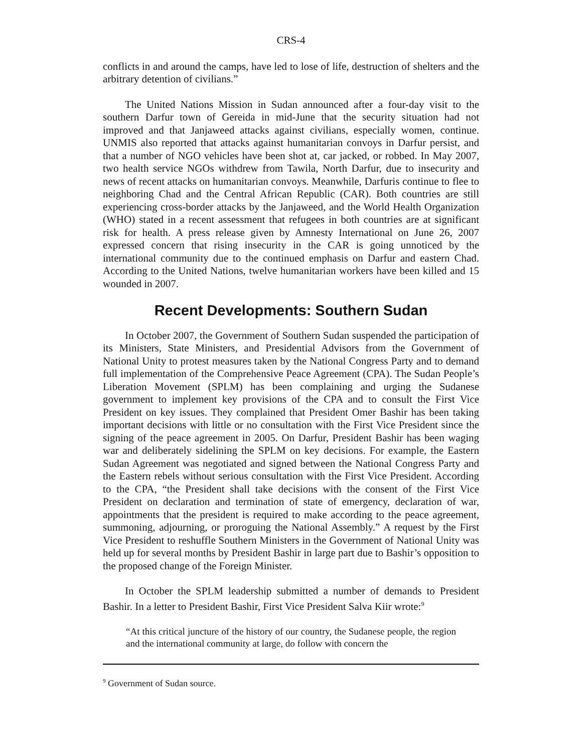CRS-4
conflicts in and around the camps, have led to lose of life, destruction of shelters and the arbitrary detention of civilians.”
The United Nations Mission in Sudan announced after a four-day visit to the southern Darfur town of Gereida in mid-June that the security situation had not improved and that Janjaweed attacks against civilians, especially women, continue. UNMIS also reported that attacks against humanitarian convoys in Darfur persist, and that a number of NGO vehicles have been shot at, car jacked, or robbed. In May 2007, two health service NGOs withdrew from Tawila, North Darfur, due to insecurity and news of recent attacks on humanitarian convoys. Meanwhile, Darfuris continue to flee to neighboring Chad and the Central African Republic (CAR). Both countries are still experiencing cross-border attacks by the Janjaweed, and the World Health Organization (WHO) stated in a recent assessment that refugees in both countries are at significant risk for health. A press release given by Amnesty International on June 26, 2007 expressed concern that rising insecurity in the CAR is going unnoticed by the international community due to the continued emphasis on Darfur and eastern Chad. According to the United Nations, twelve humanitarian workers have been killed and 15 wounded in 2007.
Recent Developments: Southern Sudan
In October 2007, the Government of Southern Sudan suspended the participation of its Ministers, State Ministers, and Presidential Advisors from the Government of National Unity to protest measures taken by the National Congress Party and to demand full implementation of the Comprehensive Peace Agreement (CPA). The Sudan People’s Liberation Movement (SPLM) has been complaining and urging the Sudanese government to implement key provisions of the CPA and to consult the First Vice President on key issues. They complained that President Omer Bashir has been taking important decisions with little or no consultation with the First Vice President since the signing of the peace agreement in 2005. On Darfur, President Bashir has been waging war and deliberately sidelining the SPLM on key decisions. For example, the Eastern Sudan Agreement was negotiated and signed between the National Congress Party and the Eastern rebels without serious consultation with the First Vice President. According to the CPA, “the President shall take decisions with the consent of the First Vice President on declaration and termination of state of emergency, declaration of war, appointments that the president is required to make according to the peace agreement, summoning, adjourning, or proroguing the National Assembly.” A request by the First Vice President to reshuffle Southern Ministers in the Government of National Unity was held up for several months by President Bashir in large part due to Bashir’s opposition to the proposed change of the Foreign Minister.
In October the SPLM leadership submitted a number of demands to President Bashir. In a letter to President Bashir, First Vice President Salva Kiir wrote:<sup>9</sup>
“At this critical juncture of the history of our country, the Sudanese people, the region and the international community at large, do follow with concern the
<sup>9</sup> Government of Sudan source.